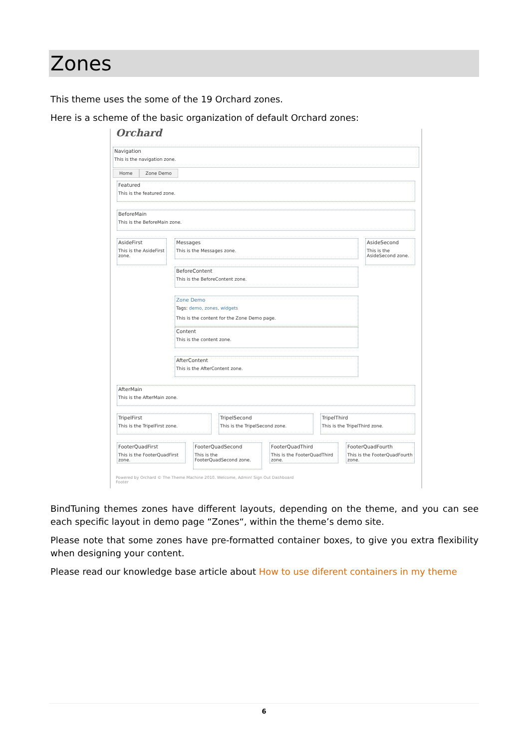Zones
This theme uses the some of the 19 Orchard zones.
Here is a scheme of the basic organization of default Orchard zones:
Orchard
Navigation
This is the navigation zone.
Home Zone Demo
Featured
This is the featured zone.
BeforeMain
This is the BeforeMain zone.
AsideFirst
This is the AsideFirst zone.
Messages
This is the Messages zone.
AsideSecond
This is the AsideSecond zone.
BeforeContent
This is the BeforeContent zone.
Zone Demo
Tags: demo, zones, widgets
This is the content for the Zone Demo page.
Content
This is the content zone.
AfterContent
This is the AfterContent zone.
AfterMain
This is the AfterMain zone.
TripelFirst
This is the TripelFirst zone.
TripelSecond
This is the TripelSecond zone.
TripelThird
This is the TripelThird zone.
FooterQuadFirst
This is the FooterQuadFirst zone.
FooterQuadSecond
This is the FooterQuadSecond zone.
FooterQuadThird
This is the FooterQuadThird zone.
FooterQuadFourth
This is the FooterQuadFourth zone.
Powered by Orchard © The Theme Machine 2010. Welcome, Admin! Sign Out Dashboard
Footer
BindTuning themes zones have different layouts, depending on the theme, and you can see each specific layout in demo page “Zones“, within the theme’s demo site.
Please note that some zones have pre-formatted container boxes, to give you extra flexibility when designing your content.
Please read our knowledge base article about How to use diferent containers in my theme
6